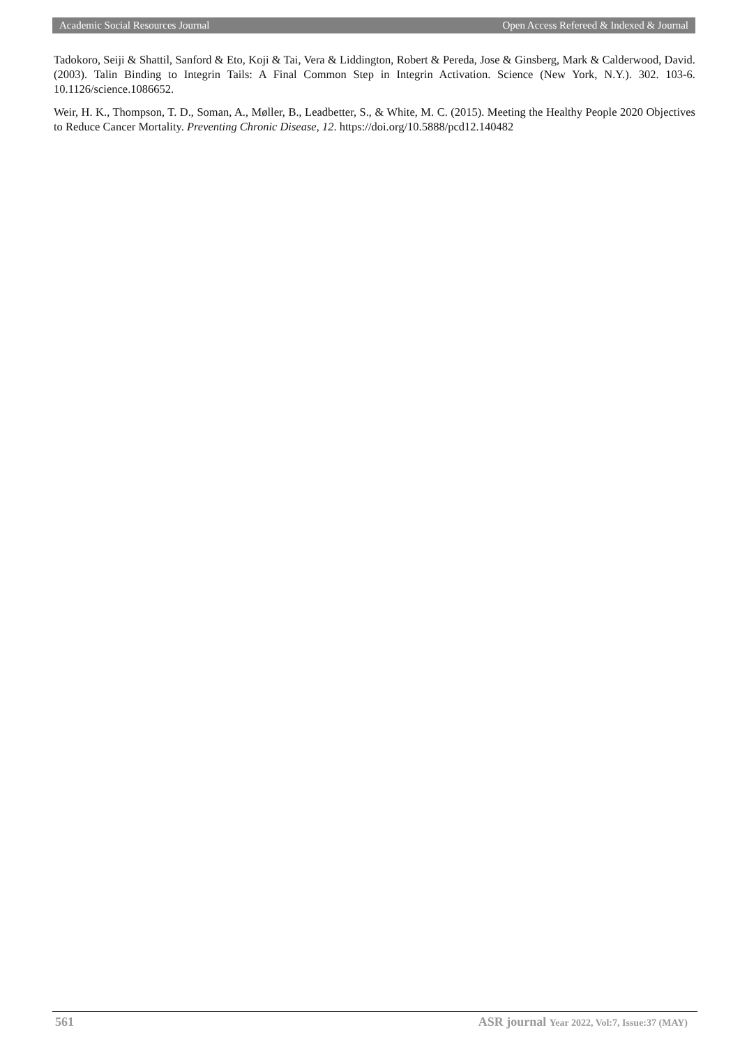Academic Social Resources Journal Open Access Refereed & Indexed & Journal
Tadokoro, Seiji & Shattil, Sanford & Eto, Koji & Tai, Vera & Liddington, Robert & Pereda, Jose & Ginsberg, Mark & Calderwood, David. (2003). Talin Binding to Integrin Tails: A Final Common Step in Integrin Activation. Science (New York, N.Y.). 302. 103-6. 10.1126/science.1086652.
Weir, H. K., Thompson, T. D., Soman, A., Møller, B., Leadbetter, S., & White, M. C. (2015). Meeting the Healthy People 2020 Objectives to Reduce Cancer Mortality. Preventing Chronic Disease, 12. https://doi.org/10.5888/pcd12.140482
561 ASR journal Year 2022, Vol:7, Issue:37 (MAY)